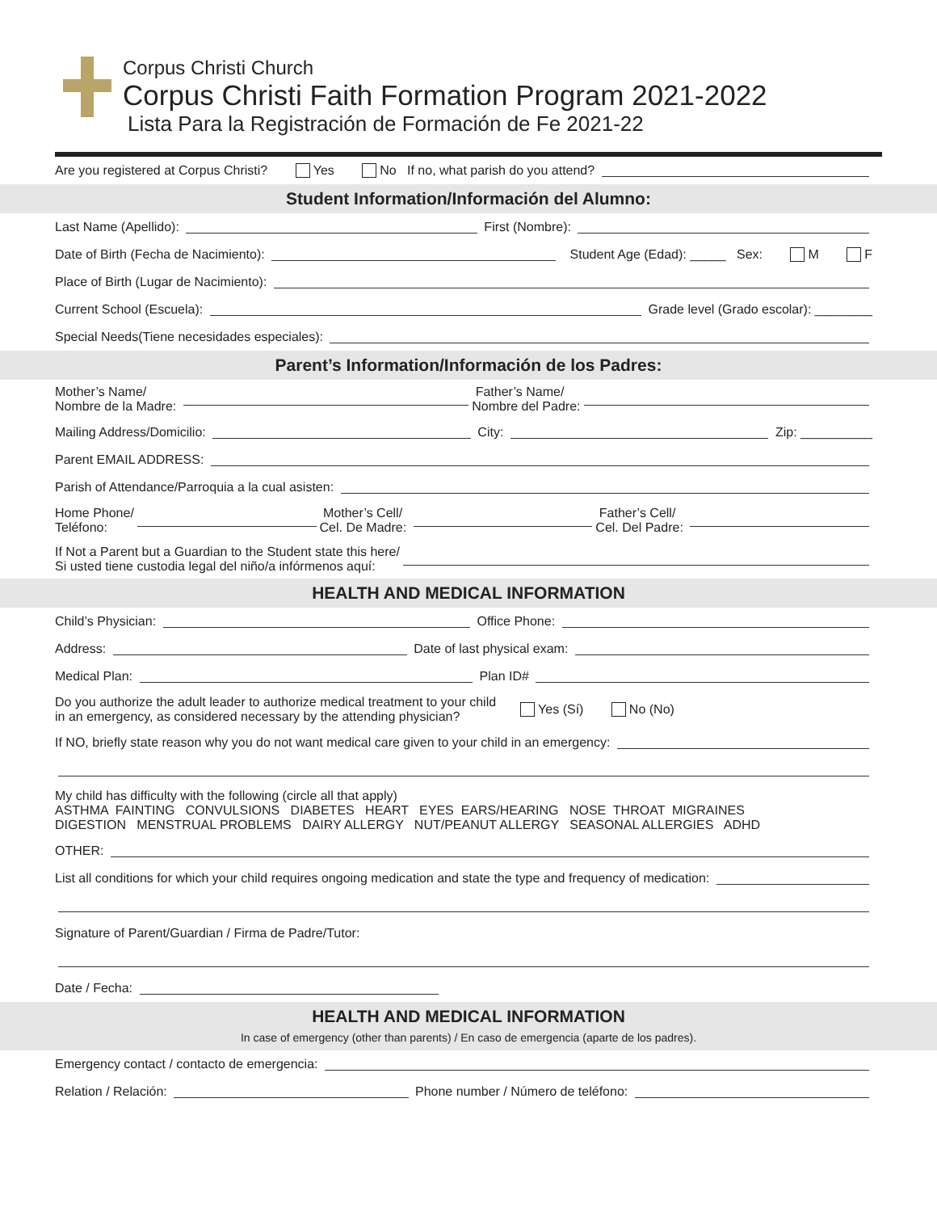Corpus Christi Church
Corpus Christi Faith Formation Program 2021-2022
Lista Para la Registración de Formación de Fe 2021-22
Are you registered at Corpus Christi? Yes No If no, what parish do you attend?
Student Information/Información del Alumno:
Last Name (Apellido): First (Nombre):
Date of Birth (Fecha de Nacimiento): Student Age (Edad): _____ Sex: M F
Place of Birth (Lugar de Nacimiento):
Current School (Escuela): Grade level (Grado escolar): ________
Special Needs(Tiene necesidades especiales):
Parent’s Information/Información de los Padres:
Mother’s Name/
Nombre de la Madre: Father’s Name/
Nombre del Padre:
Mailing Address/Domicilio: City: Zip: __________
Parent EMAIL ADDRESS:
Parish of Attendance/Parroquia a la cual asisten:
Home Phone/
Teléfono: Mother’s Cell/
Cel. De Madre: Father’s Cell/
Cel. Del Padre:
If Not a Parent but a Guardian to the Student state this here/
Si usted tiene custodia legal del niño/a infórmenos aquí:
HEALTH AND MEDICAL INFORMATION
Child’s Physician: Office Phone:
Address: Date of last physical exam:
Medical Plan: Plan ID#
Do you authorize the adult leader to authorize medical treatment to your child
in an emergency, as considered necessary by the attending physician? Yes (Sí) No (No)
If NO, briefly state reason why you do not want medical care given to your child in an emergency:
My child has difficulty with the following (circle all that apply)
ASTHMA FAINTING CONVULSIONS DIABETES HEART EYES EARS/HEARING NOSE THROAT MIGRAINES
DIGESTION MENSTRUAL PROBLEMS DAIRY ALLERGY NUT/PEANUT ALLERGY SEASONAL ALLERGIES ADHD
OTHER:
List all conditions for which your child requires ongoing medication and state the type and frequency of medication:
Signature of Parent/Guardian / Firma de Padre/Tutor:
Date / Fecha:
HEALTH AND MEDICAL INFORMATION
In case of emergency (other than parents) / En caso de emergencia (aparte de los padres).
Emergency contact / contacto de emergencia:
Relation / Relación: Phone number / Número de teléfono: